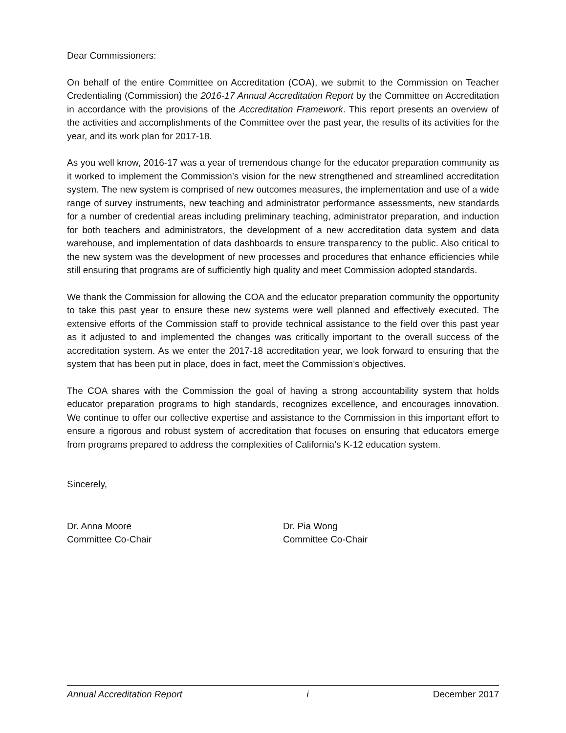Dear Commissioners:
On behalf of the entire Committee on Accreditation (COA), we submit to the Commission on Teacher Credentialing (Commission) the 2016-17 Annual Accreditation Report by the Committee on Accreditation in accordance with the provisions of the Accreditation Framework. This report presents an overview of the activities and accomplishments of the Committee over the past year, the results of its activities for the year, and its work plan for 2017-18.
As you well know, 2016-17 was a year of tremendous change for the educator preparation community as it worked to implement the Commission’s vision for the new strengthened and streamlined accreditation system. The new system is comprised of new outcomes measures, the implementation and use of a wide range of survey instruments, new teaching and administrator performance assessments, new standards for a number of credential areas including preliminary teaching, administrator preparation, and induction for both teachers and administrators, the development of a new accreditation data system and data warehouse, and implementation of data dashboards to ensure transparency to the public. Also critical to the new system was the development of new processes and procedures that enhance efficiencies while still ensuring that programs are of sufficiently high quality and meet Commission adopted standards.
We thank the Commission for allowing the COA and the educator preparation community the opportunity to take this past year to ensure these new systems were well planned and effectively executed. The extensive efforts of the Commission staff to provide technical assistance to the field over this past year as it adjusted to and implemented the changes was critically important to the overall success of the accreditation system. As we enter the 2017-18 accreditation year, we look forward to ensuring that the system that has been put in place, does in fact, meet the Commission’s objectives.
The COA shares with the Commission the goal of having a strong accountability system that holds educator preparation programs to high standards, recognizes excellence, and encourages innovation. We continue to offer our collective expertise and assistance to the Commission in this important effort to ensure a rigorous and robust system of accreditation that focuses on ensuring that educators emerge from programs prepared to address the complexities of California’s K-12 education system.
Sincerely,
Dr. Anna Moore
Committee Co-Chair
Dr. Pia Wong
Committee Co-Chair
Annual Accreditation Report i December 2017